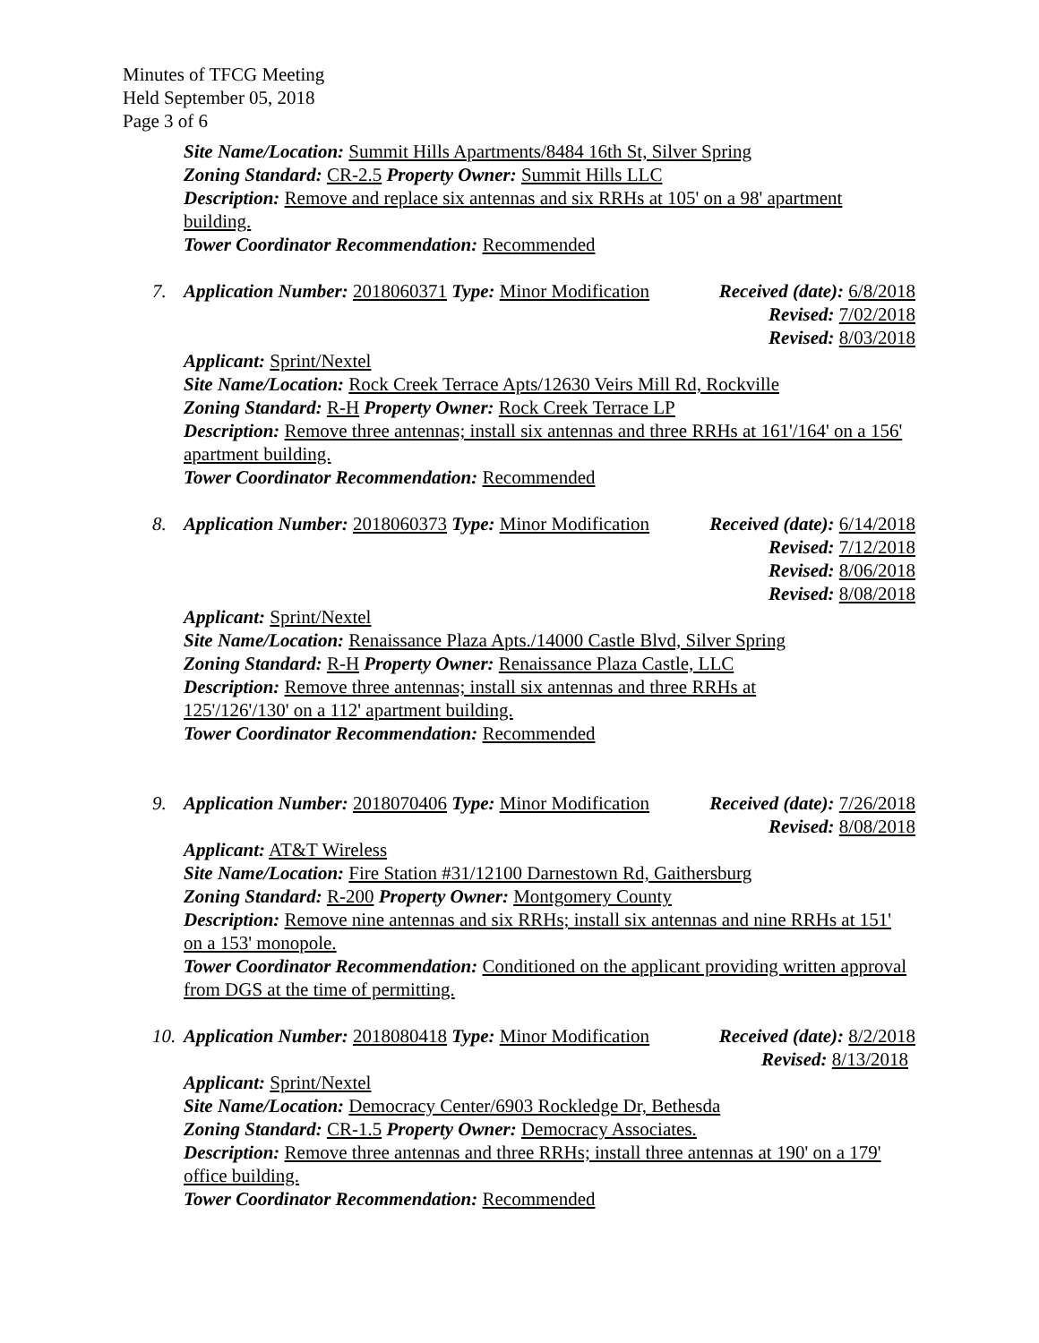Minutes of TFCG Meeting
Held September 05, 2018
Page 3 of 6
Site Name/Location: Summit Hills Apartments/8484 16th St, Silver Spring
Zoning Standard: CR-2.5 Property Owner: Summit Hills LLC
Description: Remove and replace six antennas and six RRHs at 105' on a 98' apartment building.
Tower Coordinator Recommendation: Recommended
7. Application Number: 2018060371 Type: Minor Modification Received (date): 6/8/2018
Revised: 7/02/2018
Revised: 8/03/2018
Applicant: Sprint/Nextel
Site Name/Location: Rock Creek Terrace Apts/12630 Veirs Mill Rd, Rockville
Zoning Standard: R-H Property Owner: Rock Creek Terrace LP
Description: Remove three antennas; install six antennas and three RRHs at 161'/164' on a 156' apartment building.
Tower Coordinator Recommendation: Recommended
8. Application Number: 2018060373 Type: Minor Modification Received (date): 6/14/2018
Revised: 7/12/2018
Revised: 8/06/2018
Revised: 8/08/2018
Applicant: Sprint/Nextel
Site Name/Location: Renaissance Plaza Apts./14000 Castle Blvd, Silver Spring
Zoning Standard: R-H Property Owner: Renaissance Plaza Castle, LLC
Description: Remove three antennas; install six antennas and three RRHs at
125'/126'/130' on a 112' apartment building.
Tower Coordinator Recommendation: Recommended
9. Application Number: 2018070406 Type: Minor Modification Received (date): 7/26/2018
Revised: 8/08/2018
Applicant: AT&T Wireless
Site Name/Location: Fire Station #31/12100 Darnestown Rd, Gaithersburg
Zoning Standard: R-200 Property Owner: Montgomery County
Description: Remove nine antennas and six RRHs; install six antennas and nine RRHs at 151' on a 153' monopole.
Tower Coordinator Recommendation: Conditioned on the applicant providing written approval from DGS at the time of permitting.
10. Application Number: 2018080418 Type: Minor Modification Received (date): 8/2/2018
Revised: 8/13/2018
Applicant: Sprint/Nextel
Site Name/Location: Democracy Center/6903 Rockledge Dr, Bethesda
Zoning Standard: CR-1.5 Property Owner: Democracy Associates.
Description: Remove three antennas and three RRHs; install three antennas at 190' on a 179' office building.
Tower Coordinator Recommendation: Recommended